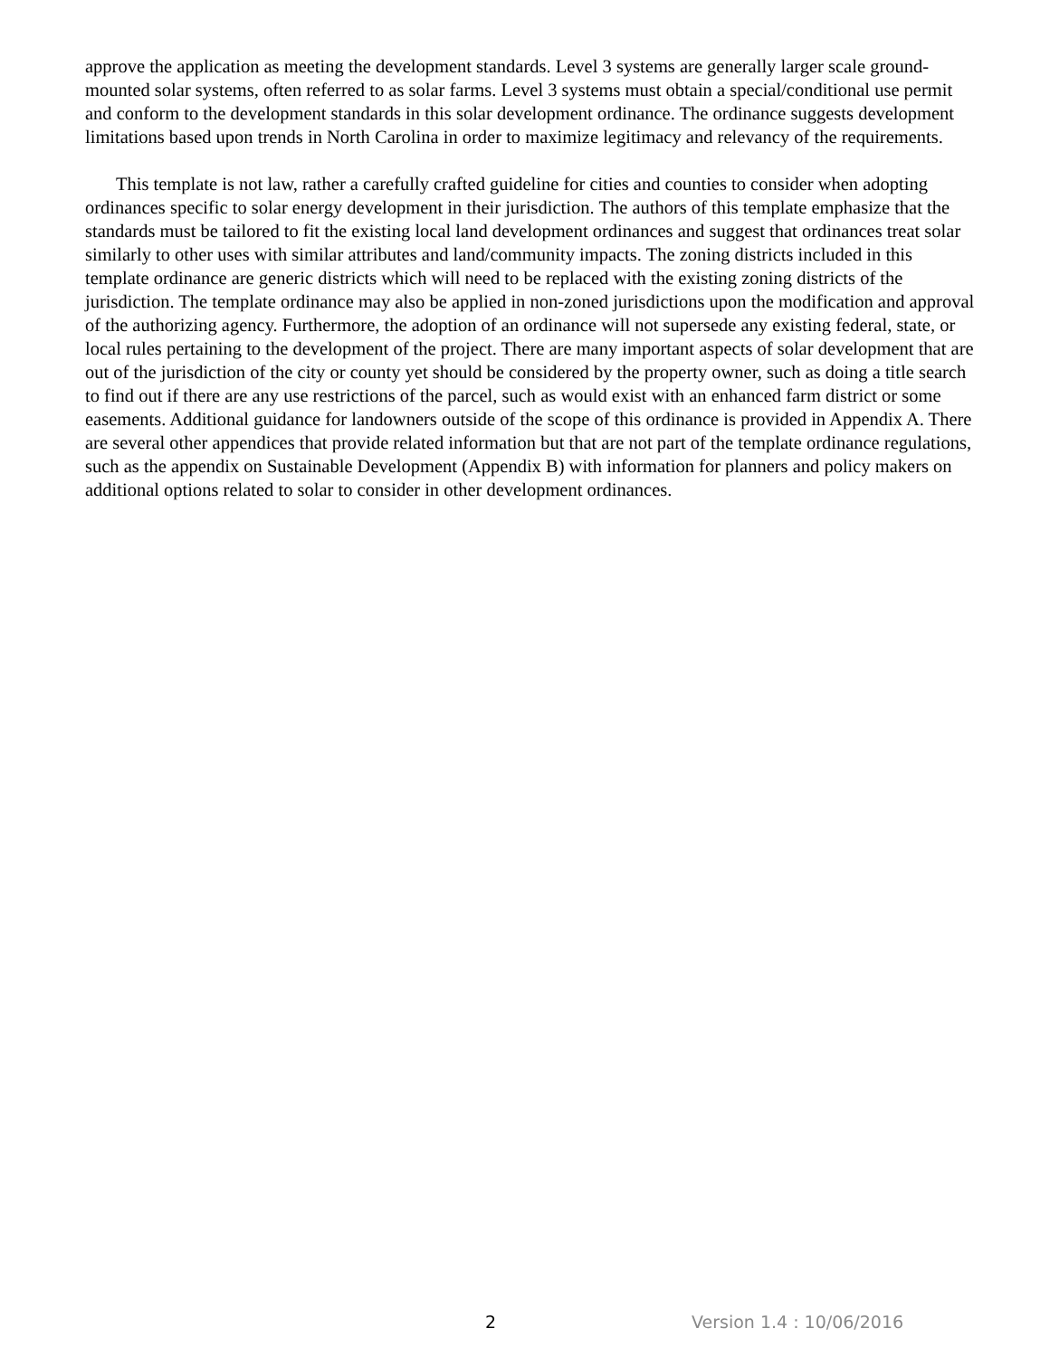approve the application as meeting the development standards. Level 3 systems are generally larger scale ground-mounted solar systems, often referred to as solar farms. Level 3 systems must obtain a special/conditional use permit and conform to the development standards in this solar development ordinance. The ordinance suggests development limitations based upon trends in North Carolina in order to maximize legitimacy and relevancy of the requirements.
This template is not law, rather a carefully crafted guideline for cities and counties to consider when adopting ordinances specific to solar energy development in their jurisdiction. The authors of this template emphasize that the standards must be tailored to fit the existing local land development ordinances and suggest that ordinances treat solar similarly to other uses with similar attributes and land/community impacts. The zoning districts included in this template ordinance are generic districts which will need to be replaced with the existing zoning districts of the jurisdiction. The template ordinance may also be applied in non-zoned jurisdictions upon the modification and approval of the authorizing agency. Furthermore, the adoption of an ordinance will not supersede any existing federal, state, or local rules pertaining to the development of the project. There are many important aspects of solar development that are out of the jurisdiction of the city or county yet should be considered by the property owner, such as doing a title search to find out if there are any use restrictions of the parcel, such as would exist with an enhanced farm district or some easements. Additional guidance for landowners outside of the scope of this ordinance is provided in Appendix A. There are several other appendices that provide related information but that are not part of the template ordinance regulations, such as the appendix on Sustainable Development (Appendix B) with information for planners and policy makers on additional options related to solar to consider in other development ordinances.
2 Version 1.4 : 10/06/2016